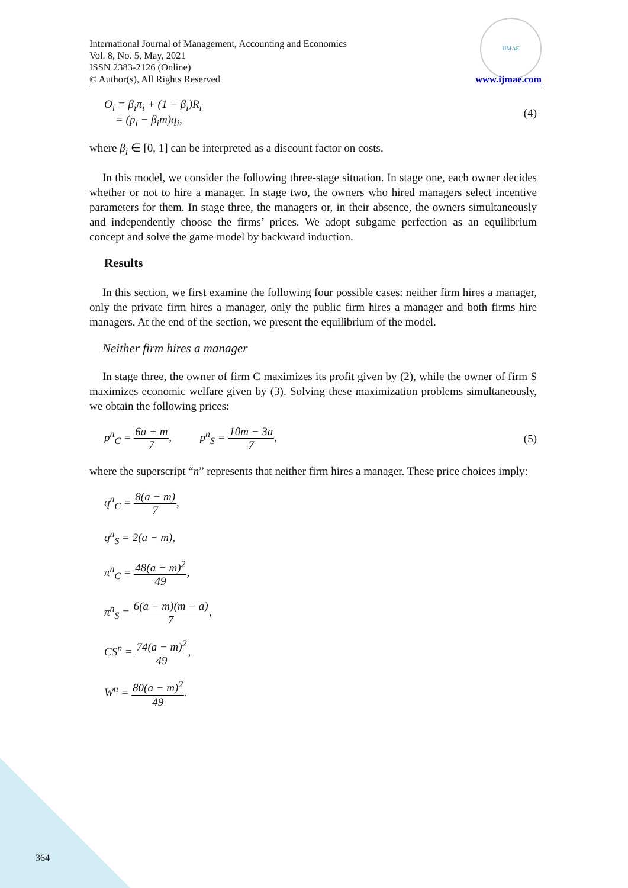International Journal of Management, Accounting and Economics
Vol. 8, No. 5, May, 2021
ISSN 2383-2126 (Online)
© Author(s), All Rights Reserved
IJMAE
www.ijmae.com
O<sub>i</sub> = β<sub>i</sub>π<sub>i</sub> + (1 − β<sub>i</sub>)R<sub>i</sub>
= (p<sub>i</sub> − β<sub>i</sub>m)q<sub>i</sub>,
(4)
where β<sub>i</sub> ∈ [0, 1] can be interpreted as a discount factor on costs.
In this model, we consider the following three-stage situation. In stage one, each owner decides whether or not to hire a manager. In stage two, the owners who hired managers select incentive parameters for them. In stage three, the managers or, in their absence, the owners simultaneously and independently choose the firms’ prices. We adopt subgame perfection as an equilibrium concept and solve the game model by backward induction.
Results
In this section, we first examine the following four possible cases: neither firm hires a manager, only the private firm hires a manager, only the public firm hires a manager and both firms hire managers. At the end of the section, we present the equilibrium of the model.
Neither firm hires a manager
In stage three, the owner of firm C maximizes its profit given by (2), while the owner of firm S maximizes economic welfare given by (3). Solving these maximization problems simultaneously, we obtain the following prices:
p<sup>n</sup><sub>C</sub> = 6a + m 7, p<sup>n</sup><sub>S</sub> = 10m − 3a 7,
(5)
where the superscript “n” represents that neither firm hires a manager. These price choices imply:
q<sup>n</sup><sub>C</sub> = 8(a − m) 7,
q<sup>n</sup><sub>S</sub> = 2(a − m),
π<sup>n</sup><sub>C</sub> = 48(a − m)<sup>2</sup> 49,
π<sup>n</sup><sub>S</sub> = 6(a − m)(m − a) 7,
CS<sup>n</sup> = 74(a − m)<sup>2</sup> 49,
W<sup>n</sup> = 80(a − m)<sup>2</sup> 49.
364